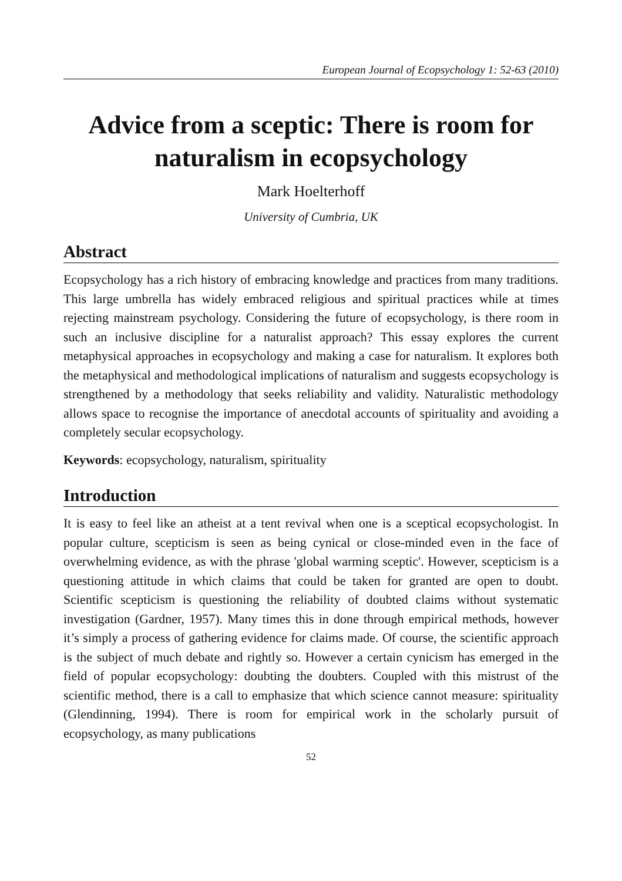European Journal of Ecopsychology 1: 52-63 (2010)
Advice from a sceptic: There is room for naturalism in ecopsychology
Mark Hoelterhoff
University of Cumbria, UK
Abstract
Ecopsychology has a rich history of embracing knowledge and practices from many traditions. This large umbrella has widely embraced religious and spiritual practices while at times rejecting mainstream psychology. Considering the future of ecopsychology, is there room in such an inclusive discipline for a naturalist approach? This essay explores the current metaphysical approaches in ecopsychology and making a case for naturalism. It explores both the metaphysical and methodological implications of naturalism and suggests ecopsychology is strengthened by a methodology that seeks reliability and validity. Naturalistic methodology allows space to recognise the importance of anecdotal accounts of spirituality and avoiding a completely secular ecopsychology.
Keywords: ecopsychology, naturalism, spirituality
Introduction
It is easy to feel like an atheist at a tent revival when one is a sceptical ecopsychologist. In popular culture, scepticism is seen as being cynical or close-minded even in the face of overwhelming evidence, as with the phrase 'global warming sceptic'. However, scepticism is a questioning attitude in which claims that could be taken for granted are open to doubt. Scientific scepticism is questioning the reliability of doubted claims without systematic investigation (Gardner, 1957). Many times this in done through empirical methods, however it’s simply a process of gathering evidence for claims made. Of course, the scientific approach is the subject of much debate and rightly so. However a certain cynicism has emerged in the field of popular ecopsychology: doubting the doubters. Coupled with this mistrust of the scientific method, there is a call to emphasize that which science cannot measure: spirituality (Glendinning, 1994). There is room for empirical work in the scholarly pursuit of ecopsychology, as many publications
52